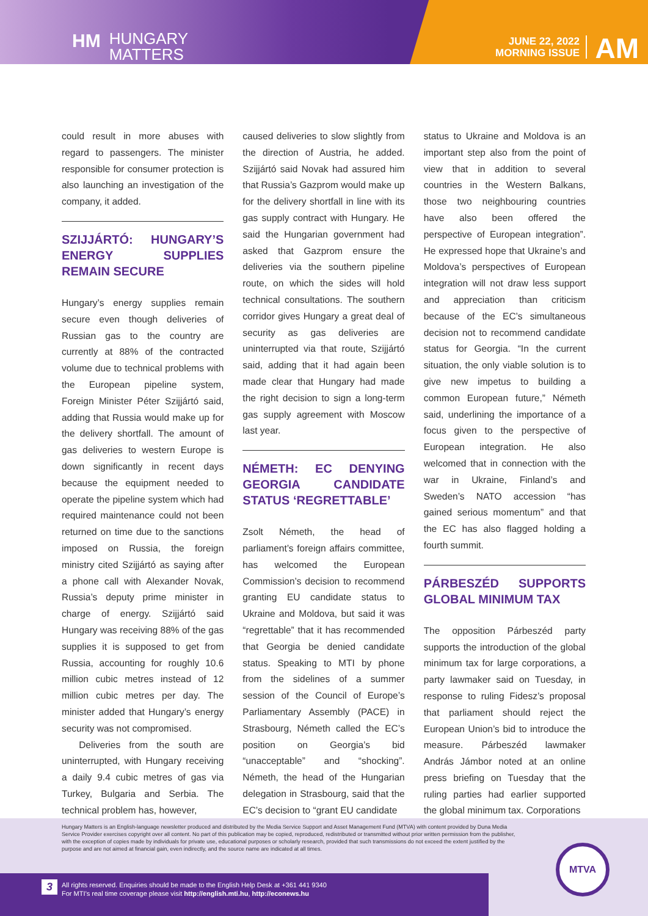HM HUNGARY
MATTERS
JUNE 22, 2022
MORNING ISSUE
AM
could result in more abuses with regard to passengers. The minister responsible for consumer protection is also launching an investigation of the company, it added.
SZIJJÁRTÓ: HUNGARY’S ENERGY SUPPLIES REMAIN SECURE
Hungary’s energy supplies remain secure even though deliveries of Russian gas to the country are currently at 88% of the contracted volume due to technical problems with the European pipeline system, Foreign Minister Péter Szijjártó said, adding that Russia would make up for the delivery shortfall. The amount of gas deliveries to western Europe is down significantly in recent days because the equipment needed to operate the pipeline system which had required maintenance could not been returned on time due to the sanctions imposed on Russia, the foreign ministry cited Szijjártó as saying after a phone call with Alexander Novak, Russia’s deputy prime minister in charge of energy. Szijjártó said Hungary was receiving 88% of the gas supplies it is supposed to get from Russia, accounting for roughly 10.6 million cubic metres instead of 12 million cubic metres per day. The minister added that Hungary’s energy security was not compromised.
Deliveries from the south are uninterrupted, with Hungary receiving a daily 9.4 cubic metres of gas via Turkey, Bulgaria and Serbia. The technical problem has, however,
caused deliveries to slow slightly from the direction of Austria, he added. Szijjártó said Novak had assured him that Russia’s Gazprom would make up for the delivery shortfall in line with its gas supply contract with Hungary. He said the Hungarian government had asked that Gazprom ensure the deliveries via the southern pipeline route, on which the sides will hold technical consultations. The southern corridor gives Hungary a great deal of security as gas deliveries are uninterrupted via that route, Szijjártó said, adding that it had again been made clear that Hungary had made the right decision to sign a long-term gas supply agreement with Moscow last year.
NÉMETH: EC DENYING GEORGIA CANDIDATE STATUS ‘REGRETTABLE’
Zsolt Németh, the head of parliament’s foreign affairs committee, has welcomed the European Commission’s decision to recommend granting EU candidate status to Ukraine and Moldova, but said it was “regrettable” that it has recommended that Georgia be denied candidate status. Speaking to MTI by phone from the sidelines of a summer session of the Council of Europe’s Parliamentary Assembly (PACE) in Strasbourg, Németh called the EC’s position on Georgia’s bid “unacceptable” and “shocking”. Németh, the head of the Hungarian delegation in Strasbourg, said that the EC’s decision to “grant EU candidate
status to Ukraine and Moldova is an important step also from the point of view that in addition to several countries in the Western Balkans, those two neighbouring countries have also been offered the perspective of European integration”. He expressed hope that Ukraine’s and Moldova’s perspectives of European integration will not draw less support and appreciation than criticism because of the EC’s simultaneous decision not to recommend candidate status for Georgia. “In the current situation, the only viable solution is to give new impetus to building a common European future,” Németh said, underlining the importance of a focus given to the perspective of European integration. He also welcomed that in connection with the war in Ukraine, Finland’s and Sweden’s NATO accession “has gained serious momentum” and that the EC has also flagged holding a fourth summit.
PÁRBESZÉD SUPPORTS GLOBAL MINIMUM TAX
The opposition Párbeszéd party supports the introduction of the global minimum tax for large corporations, a party lawmaker said on Tuesday, in response to ruling Fidesz’s proposal that parliament should reject the European Union’s bid to introduce the measure. Párbeszéd lawmaker András Jámbor noted at an online press briefing on Tuesday that the ruling parties had earlier supported the global minimum tax. Corporations
Hungary Matters is an English-language newsletter produced and distributed by the Media Service Support and Asset Management Fund (MTVA) with content provided by Duna Media Service Provider exercises copyright over all content. No part of this publication may be copied, reproduced, redistributed or transmitted without prior written permission from the publisher, with the exception of copies made by individuals for private use, educational purposes or scholarly research, provided that such transmissions do not exceed the extent justified by the purpose and are not aimed at financial gain, even indirectly, and the source name are indicated at all times.
3
All rights reserved. Enquiries should be made to the English Help Desk at +361 441 9340
For MTI’s real time coverage please visit http://english.mti.hu, http://econews.hu
MTVA